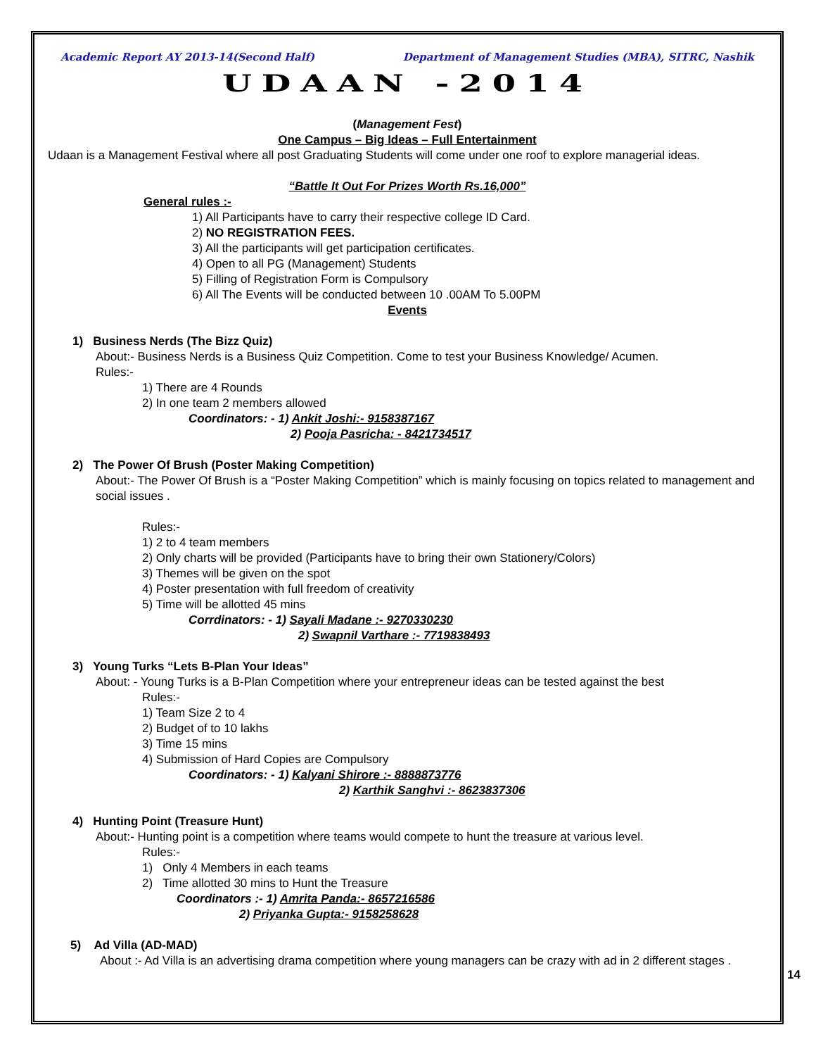Academic Report AY 2013-14(Second Half) Department of Management Studies (MBA), SITRC, Nashik
UDAAN -2014
(Management Fest)
One Campus – Big Ideas – Full Entertainment
Udaan is a Management Festival where all post Graduating Students will come under one roof to explore managerial ideas.
“Battle It Out For Prizes Worth Rs.16,000”
General rules :-
1) All Participants have to carry their respective college ID Card.
2) NO REGISTRATION FEES.
3) All the participants will get participation certificates.
4) Open to all PG (Management) Students
5) Filling of Registration Form is Compulsory
6) All The Events will be conducted between 10 .00AM To 5.00PM
Events
1) Business Nerds (The Bizz Quiz)
About:- Business Nerds is a Business Quiz Competition. Come to test your Business Knowledge/ Acumen.
Rules:-
1) There are 4 Rounds
2) In one team 2 members allowed
Coordinators: - 1) Ankit Joshi:- 9158387167
2) Pooja Pasricha: - 8421734517
2) The Power Of Brush (Poster Making Competition)
About:- The Power Of Brush is a “Poster Making Competition” which is mainly focusing on topics related to management and social issues .
Rules:-
1) 2 to 4 team members
2) Only charts will be provided (Participants have to bring their own Stationery/Colors)
3) Themes will be given on the spot
4) Poster presentation with full freedom of creativity
5) Time will be allotted 45 mins
Corrdinators: - 1) Sayali Madane :- 9270330230
2) Swapnil Varthare :- 7719838493
3) Young Turks “Lets B-Plan Your Ideas”
About: - Young Turks is a B-Plan Competition where your entrepreneur ideas can be tested against the best
Rules:-
1) Team Size 2 to 4
2) Budget of to 10 lakhs
3) Time 15 mins
4) Submission of Hard Copies are Compulsory
Coordinators: - 1) Kalyani Shirore :- 8888873776
2) Karthik Sanghvi :- 8623837306
4) Hunting Point (Treasure Hunt)
About:- Hunting point is a competition where teams would compete to hunt the treasure at various level.
Rules:-
1) Only 4 Members in each teams
2) Time allotted 30 mins to Hunt the Treasure
Coordinators :- 1) Amrita Panda:- 8657216586
2) Priyanka Gupta:- 9158258628
5) Ad Villa (AD-MAD)
About :- Ad Villa is an advertising drama competition where young managers can be crazy with ad in 2 different stages .
14